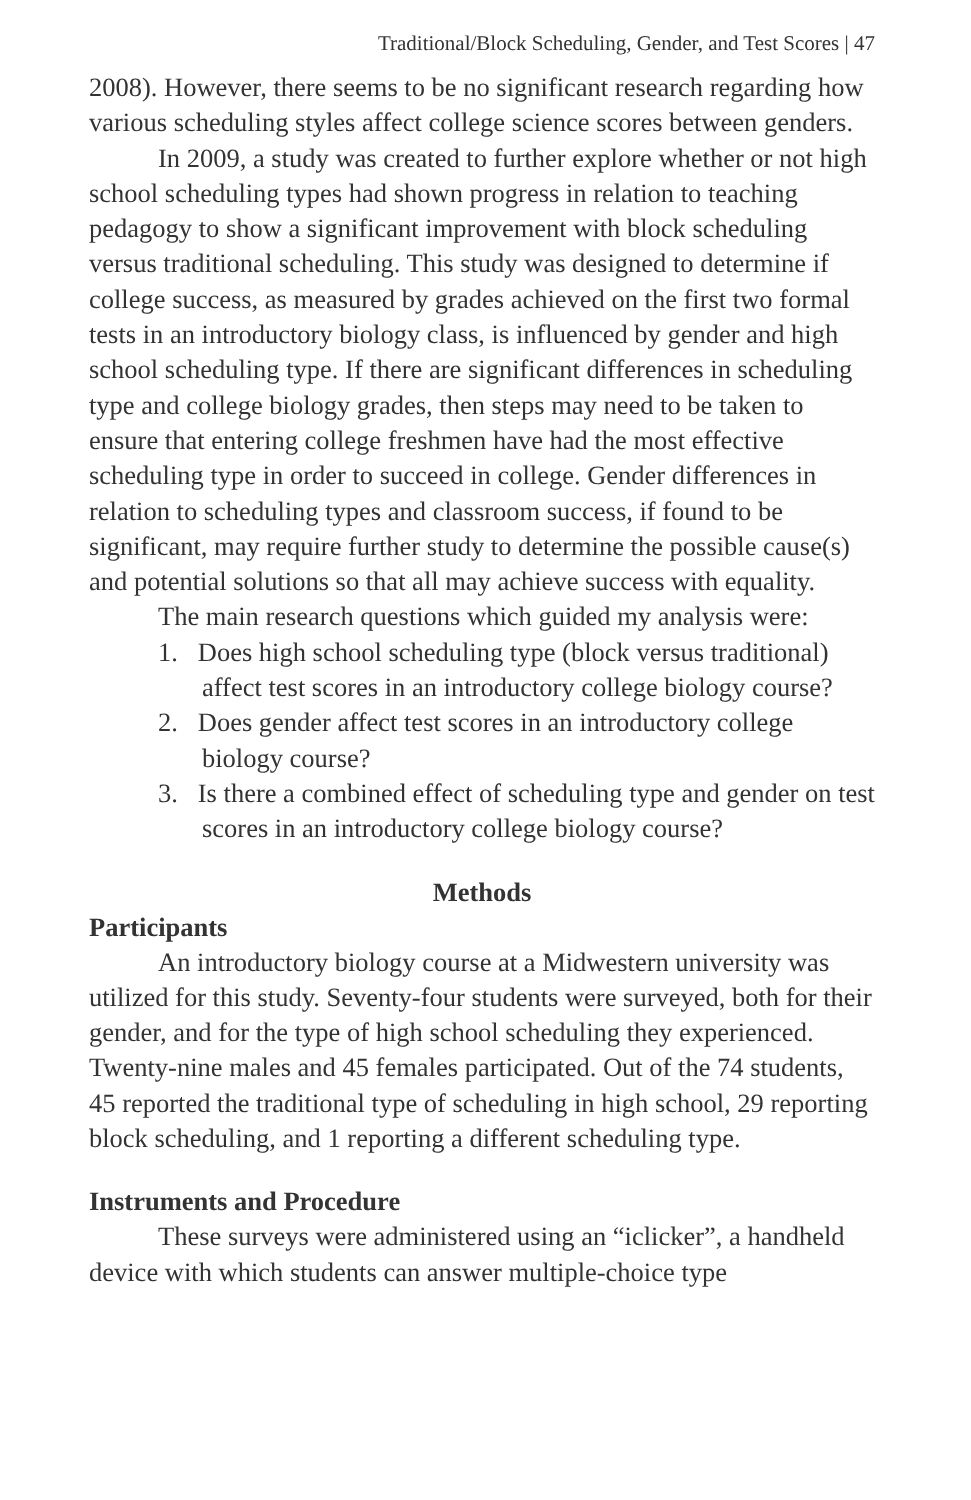Traditional/Block Scheduling, Gender, and Test Scores | 47
2008). However, there seems to be no significant research regarding how various scheduling styles affect college science scores between genders.
In 2009, a study was created to further explore whether or not high school scheduling types had shown progress in relation to teaching pedagogy to show a significant improvement with block scheduling versus traditional scheduling. This study was designed to determine if college success, as measured by grades achieved on the first two formal tests in an introductory biology class, is influenced by gender and high school scheduling type. If there are significant differences in scheduling type and college biology grades, then steps may need to be taken to ensure that entering college freshmen have had the most effective scheduling type in order to succeed in college. Gender differences in relation to scheduling types and classroom success, if found to be significant, may require further study to determine the possible cause(s) and potential solutions so that all may achieve success with equality.
The main research questions which guided my analysis were:
1. Does high school scheduling type (block versus traditional) affect test scores in an introductory college biology course?
2. Does gender affect test scores in an introductory college biology course?
3. Is there a combined effect of scheduling type and gender on test scores in an introductory college biology course?
Methods
Participants
An introductory biology course at a Midwestern university was utilized for this study. Seventy-four students were surveyed, both for their gender, and for the type of high school scheduling they experienced. Twenty-nine males and 45 females participated. Out of the 74 students, 45 reported the traditional type of scheduling in high school, 29 reporting block scheduling, and 1 reporting a different scheduling type.
Instruments and Procedure
These surveys were administered using an “iclicker”, a handheld device with which students can answer multiple-choice type